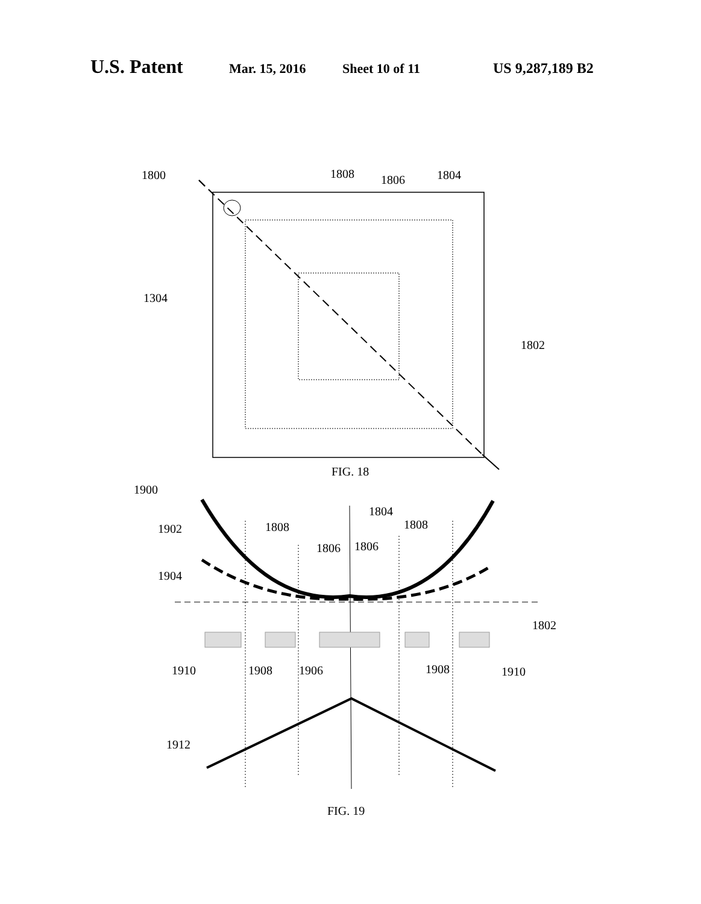U.S. Patent Mar. 15, 2016 Sheet 10 of 11 US 9,287,189 B2
1800
1808
1806
1804
1304
1802
FIG. 18
1900
1902
1904
1808
1804
1808
1806
1806
1802
1910
1908
1906
1908
1910
1912
FIG. 19